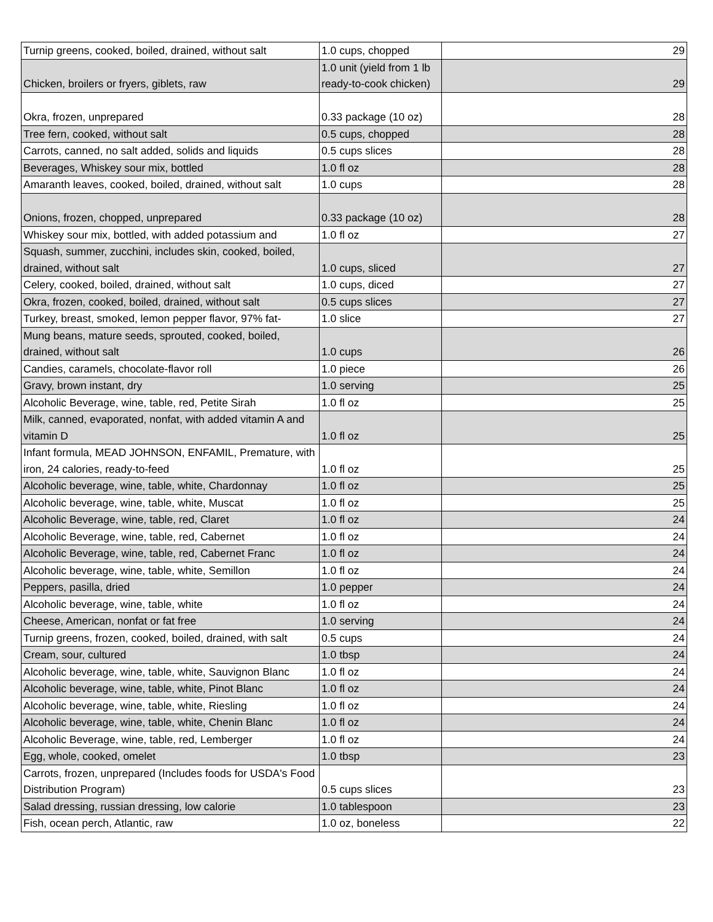| Turnip greens, cooked, boiled, drained, without salt | 1.0 cups, chopped | 29 |
| Chicken, broilers or fryers, giblets, raw | 1.0 unit (yield from 1 lb ready-to-cook chicken) | 29 |
| Okra, frozen, unprepared | 0.33 package (10 oz) | 28 |
| Tree fern, cooked, without salt | 0.5 cups, chopped | 28 |
| Carrots, canned, no salt added, solids and liquids | 0.5 cups slices | 28 |
| Beverages, Whiskey sour mix, bottled | 1.0 fl oz | 28 |
| Amaranth leaves, cooked, boiled, drained, without salt | 1.0 cups | 28 |
| Onions, frozen, chopped, unprepared | 0.33 package (10 oz) | 28 |
| Whiskey sour mix, bottled, with added potassium and | 1.0 fl oz | 27 |
| Squash, summer, zucchini, includes skin, cooked, boiled, drained, without salt | 1.0 cups, sliced | 27 |
| Celery, cooked, boiled, drained, without salt | 1.0 cups, diced | 27 |
| Okra, frozen, cooked, boiled, drained, without salt | 0.5 cups slices | 27 |
| Turkey, breast, smoked, lemon pepper flavor, 97% fat- | 1.0 slice | 27 |
| Mung beans, mature seeds, sprouted, cooked, boiled, drained, without salt | 1.0 cups | 26 |
| Candies, caramels, chocolate-flavor roll | 1.0 piece | 26 |
| Gravy, brown instant, dry | 1.0 serving | 25 |
| Alcoholic Beverage, wine, table, red, Petite Sirah | 1.0 fl oz | 25 |
| Milk, canned, evaporated, nonfat, with added vitamin A and vitamin D | 1.0 fl oz | 25 |
| Infant formula, MEAD JOHNSON, ENFAMIL, Premature, with iron, 24 calories, ready-to-feed | 1.0 fl oz | 25 |
| Alcoholic beverage, wine, table, white, Chardonnay | 1.0 fl oz | 25 |
| Alcoholic beverage, wine, table, white, Muscat | 1.0 fl oz | 25 |
| Alcoholic Beverage, wine, table, red, Claret | 1.0 fl oz | 24 |
| Alcoholic Beverage, wine, table, red, Cabernet | 1.0 fl oz | 24 |
| Alcoholic Beverage, wine, table, red, Cabernet Franc | 1.0 fl oz | 24 |
| Alcoholic beverage, wine, table, white, Semillon | 1.0 fl oz | 24 |
| Peppers, pasilla, dried | 1.0 pepper | 24 |
| Alcoholic beverage, wine, table, white | 1.0 fl oz | 24 |
| Cheese, American, nonfat or fat free | 1.0 serving | 24 |
| Turnip greens, frozen, cooked, boiled, drained, with salt | 0.5 cups | 24 |
| Cream, sour, cultured | 1.0 tbsp | 24 |
| Alcoholic beverage, wine, table, white, Sauvignon Blanc | 1.0 fl oz | 24 |
| Alcoholic beverage, wine, table, white, Pinot Blanc | 1.0 fl oz | 24 |
| Alcoholic beverage, wine, table, white, Riesling | 1.0 fl oz | 24 |
| Alcoholic beverage, wine, table, white, Chenin Blanc | 1.0 fl oz | 24 |
| Alcoholic Beverage, wine, table, red, Lemberger | 1.0 fl oz | 24 |
| Egg, whole, cooked, omelet | 1.0 tbsp | 23 |
| Carrots, frozen, unprepared (Includes foods for USDA's Food Distribution Program) | 0.5 cups slices | 23 |
| Salad dressing, russian dressing, low calorie | 1.0 tablespoon | 23 |
| Fish, ocean perch, Atlantic, raw | 1.0 oz, boneless | 22 |